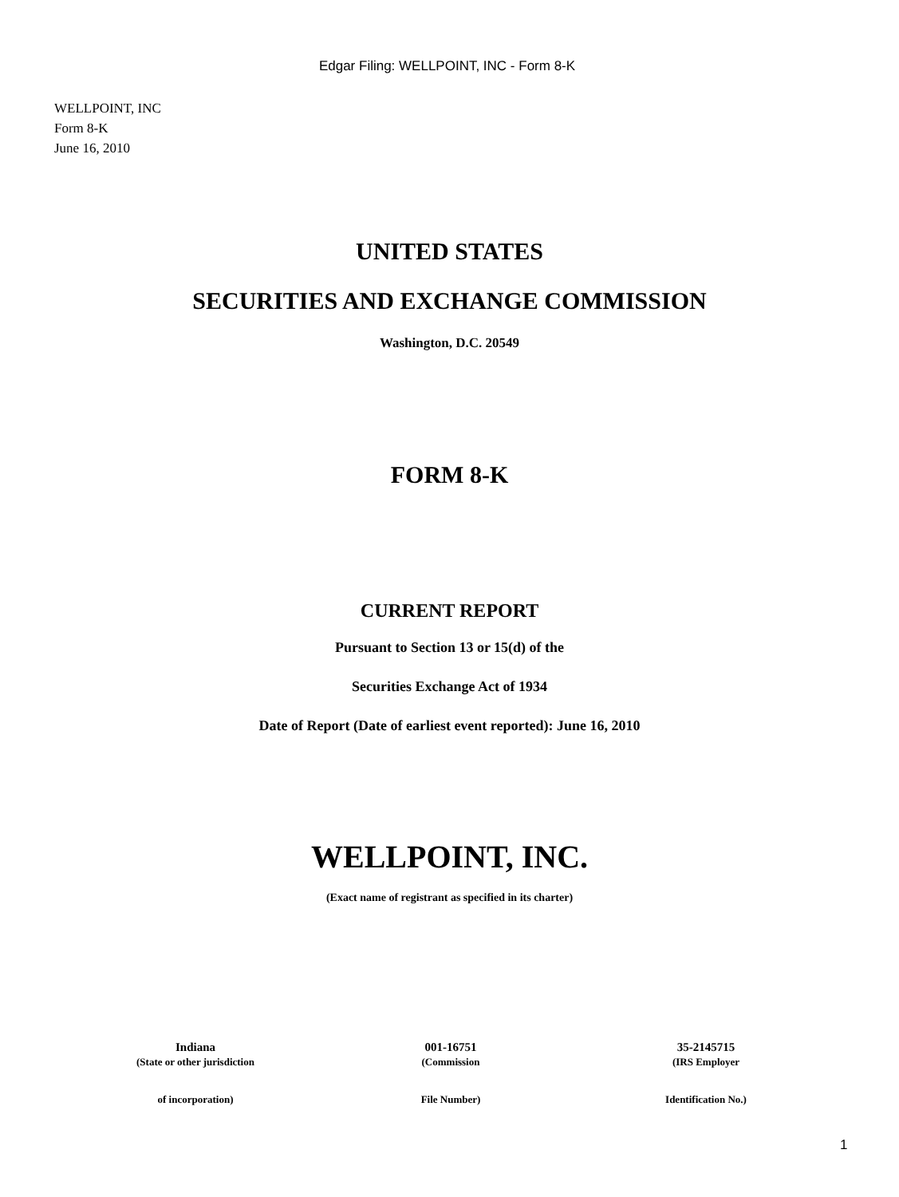Edgar Filing: WELLPOINT, INC - Form 8-K
WELLPOINT, INC
Form 8-K
June 16, 2010
UNITED STATES
SECURITIES AND EXCHANGE COMMISSION
Washington, D.C. 20549
FORM 8-K
CURRENT REPORT
Pursuant to Section 13 or 15(d) of the
Securities Exchange Act of 1934
Date of Report (Date of earliest event reported): June 16, 2010
WELLPOINT, INC.
(Exact name of registrant as specified in its charter)
| Indiana | 001-16751 | 35-2145715 |
| (State or other jurisdiction | (Commission | (IRS Employer |
| of incorporation) | File Number) | Identification No.) |
1